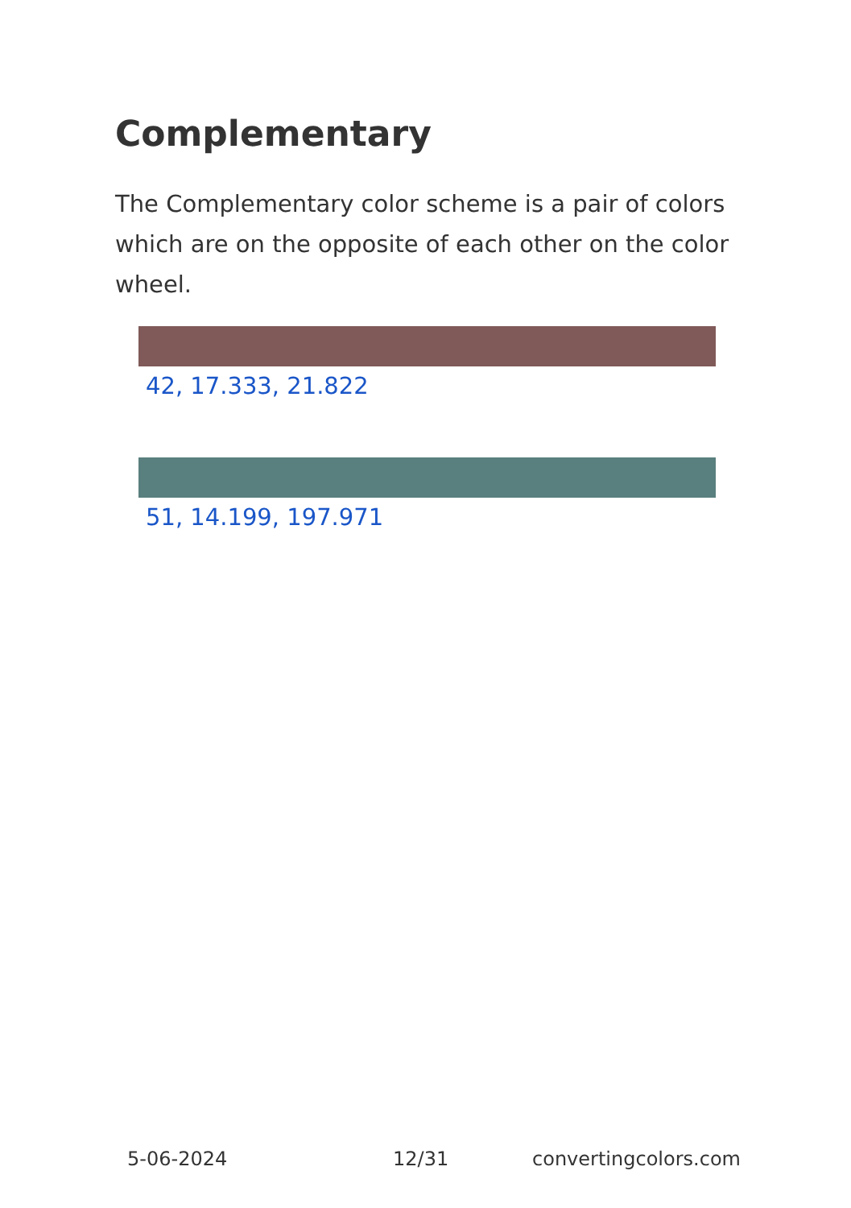Complementary
The Complementary color scheme is a pair of colors which are on the opposite of each other on the color wheel.
42, 17.333, 21.822
51, 14.199, 197.971
5-06-2024 12/31 convertingcolors.com